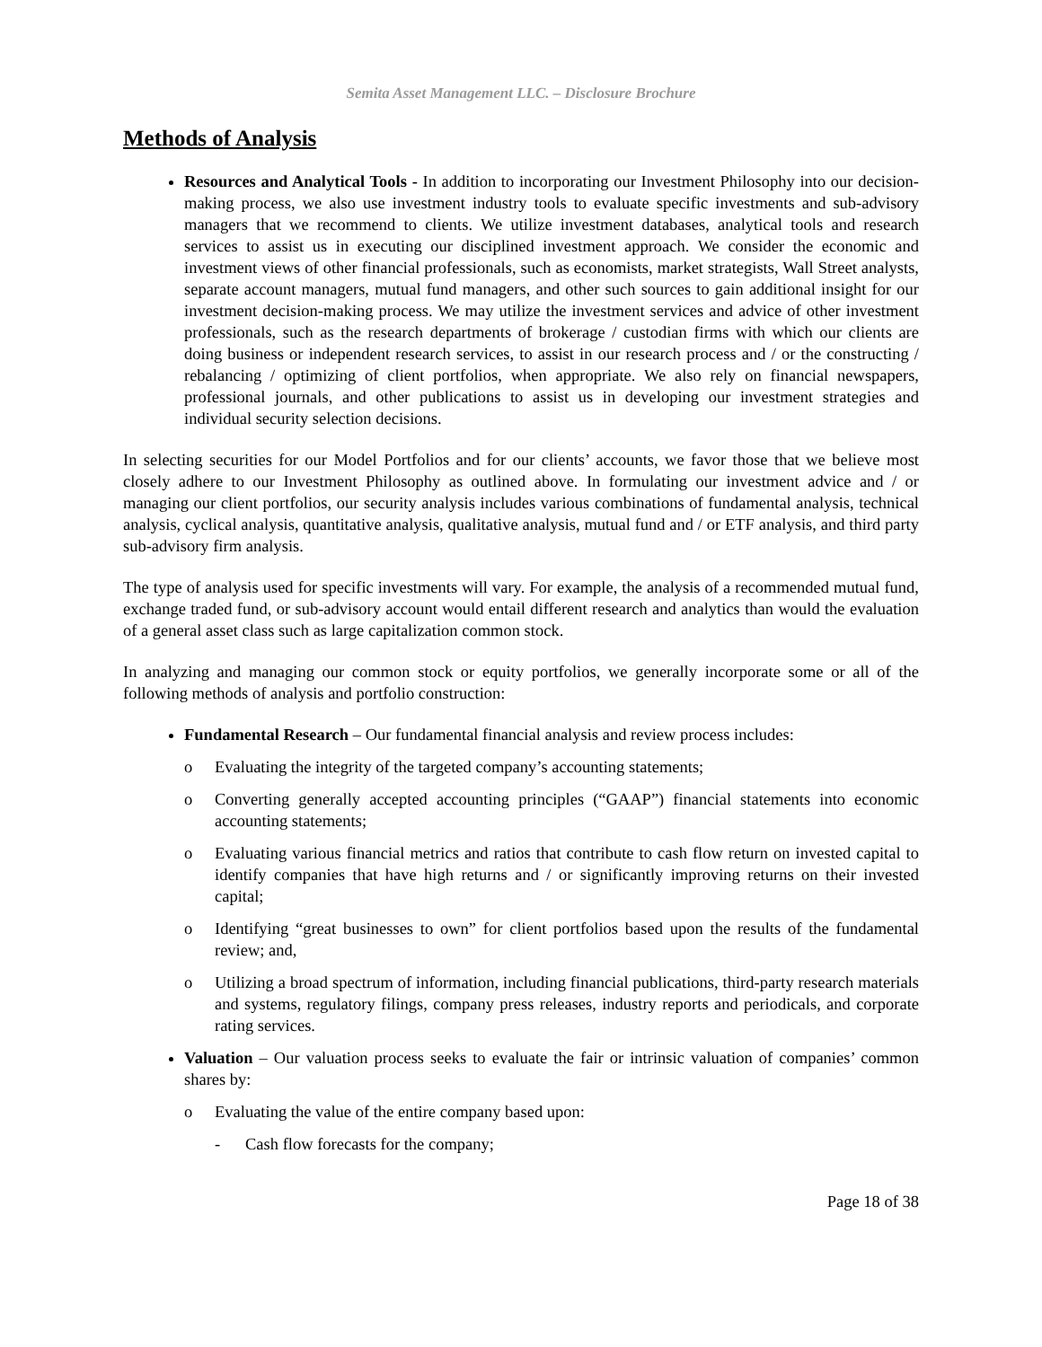Semita Asset Management LLC. – Disclosure Brochure
Methods of Analysis
Resources and Analytical Tools - In addition to incorporating our Investment Philosophy into our decision-making process, we also use investment industry tools to evaluate specific investments and sub-advisory managers that we recommend to clients. We utilize investment databases, analytical tools and research services to assist us in executing our disciplined investment approach. We consider the economic and investment views of other financial professionals, such as economists, market strategists, Wall Street analysts, separate account managers, mutual fund managers, and other such sources to gain additional insight for our investment decision-making process. We may utilize the investment services and advice of other investment professionals, such as the research departments of brokerage / custodian firms with which our clients are doing business or independent research services, to assist in our research process and / or the constructing / rebalancing / optimizing of client portfolios, when appropriate. We also rely on financial newspapers, professional journals, and other publications to assist us in developing our investment strategies and individual security selection decisions.
In selecting securities for our Model Portfolios and for our clients’ accounts, we favor those that we believe most closely adhere to our Investment Philosophy as outlined above. In formulating our investment advice and / or managing our client portfolios, our security analysis includes various combinations of fundamental analysis, technical analysis, cyclical analysis, quantitative analysis, qualitative analysis, mutual fund and / or ETF analysis, and third party sub-advisory firm analysis.
The type of analysis used for specific investments will vary. For example, the analysis of a recommended mutual fund, exchange traded fund, or sub-advisory account would entail different research and analytics than would the evaluation of a general asset class such as large capitalization common stock.
In analyzing and managing our common stock or equity portfolios, we generally incorporate some or all of the following methods of analysis and portfolio construction:
Fundamental Research – Our fundamental financial analysis and review process includes:
o Evaluating the integrity of the targeted company’s accounting statements;
o Converting generally accepted accounting principles (“GAAP”) financial statements into economic accounting statements;
o Evaluating various financial metrics and ratios that contribute to cash flow return on invested capital to identify companies that have high returns and / or significantly improving returns on their invested capital;
o Identifying “great businesses to own” for client portfolios based upon the results of the fundamental review; and,
o Utilizing a broad spectrum of information, including financial publications, third-party research materials and systems, regulatory filings, company press releases, industry reports and periodicals, and corporate rating services.
Valuation – Our valuation process seeks to evaluate the fair or intrinsic valuation of companies’ common shares by:
o Evaluating the value of the entire company based upon:
- Cash flow forecasts for the company;
Page 18 of 38